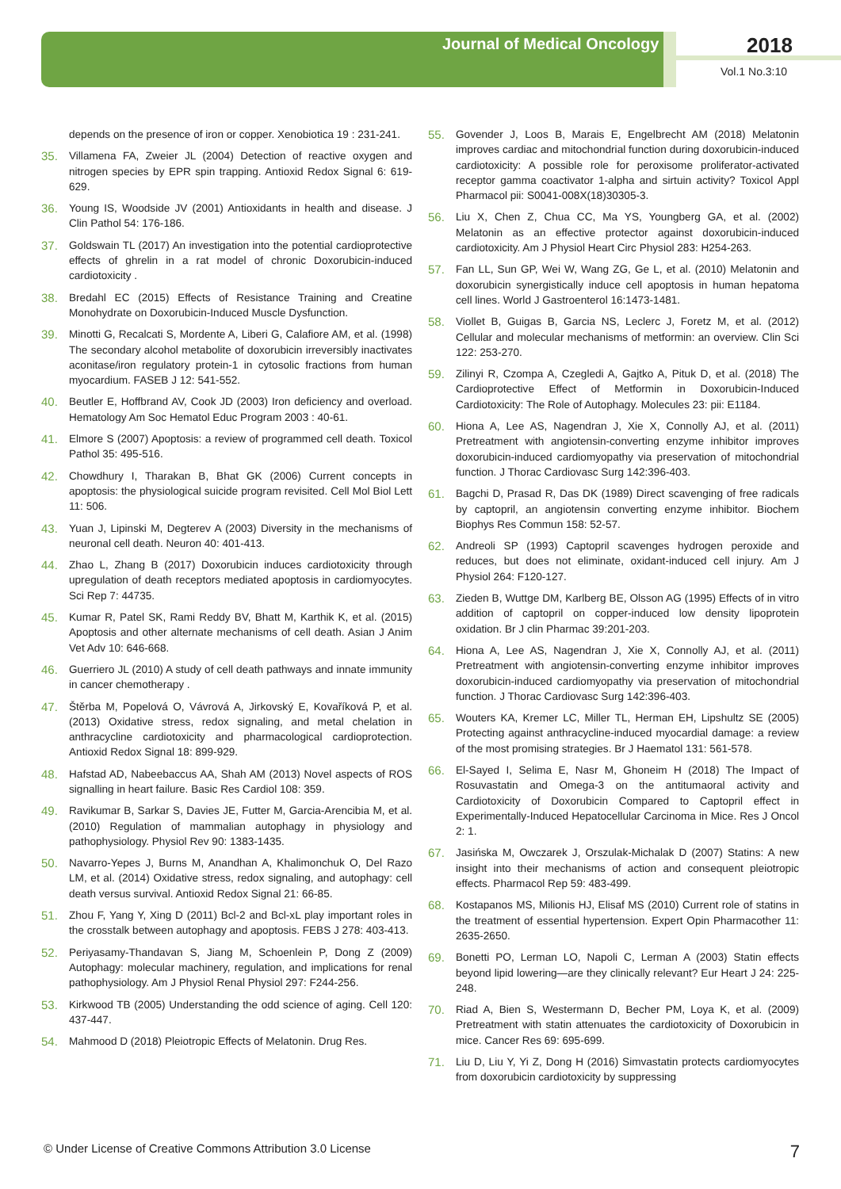Journal of Medical Oncology 2018
Vol.1 No.3:10
depends on the presence of iron or copper. Xenobiotica 19 : 231-241.
35. Villamena FA, Zweier JL (2004) Detection of reactive oxygen and nitrogen species by EPR spin trapping. Antioxid Redox Signal 6: 619-629.
36. Young IS, Woodside JV (2001) Antioxidants in health and disease. J Clin Pathol 54: 176-186.
37. Goldswain TL (2017) An investigation into the potential cardioprotective effects of ghrelin in a rat model of chronic Doxorubicin-induced cardiotoxicity .
38. Bredahl EC (2015) Effects of Resistance Training and Creatine Monohydrate on Doxorubicin-Induced Muscle Dysfunction.
39. Minotti G, Recalcati S, Mordente A, Liberi G, Calafiore AM, et al. (1998) The secondary alcohol metabolite of doxorubicin irreversibly inactivates aconitase/iron regulatory protein-1 in cytosolic fractions from human myocardium. FASEB J 12: 541-552.
40. Beutler E, Hoffbrand AV, Cook JD (2003) Iron deficiency and overload. Hematology Am Soc Hematol Educ Program 2003 : 40-61.
41. Elmore S (2007) Apoptosis: a review of programmed cell death. Toxicol Pathol 35: 495-516.
42. Chowdhury I, Tharakan B, Bhat GK (2006) Current concepts in apoptosis: the physiological suicide program revisited. Cell Mol Biol Lett 11: 506.
43. Yuan J, Lipinski M, Degterev A (2003) Diversity in the mechanisms of neuronal cell death. Neuron 40: 401-413.
44. Zhao L, Zhang B (2017) Doxorubicin induces cardiotoxicity through upregulation of death receptors mediated apoptosis in cardiomyocytes. Sci Rep 7: 44735.
45. Kumar R, Patel SK, Rami Reddy BV, Bhatt M, Karthik K, et al. (2015) Apoptosis and other alternate mechanisms of cell death. Asian J Anim Vet Adv 10: 646-668.
46. Guerriero JL (2010) A study of cell death pathways and innate immunity in cancer chemotherapy .
47. Štěrba M, Popelová O, Vávrová A, Jirkovský E, Kovaříková P, et al. (2013) Oxidative stress, redox signaling, and metal chelation in anthracycline cardiotoxicity and pharmacological cardioprotection. Antioxid Redox Signal 18: 899-929.
48. Hafstad AD, Nabeebaccus AA, Shah AM (2013) Novel aspects of ROS signalling in heart failure. Basic Res Cardiol 108: 359.
49. Ravikumar B, Sarkar S, Davies JE, Futter M, Garcia-Arencibia M, et al. (2010) Regulation of mammalian autophagy in physiology and pathophysiology. Physiol Rev 90: 1383-1435.
50. Navarro-Yepes J, Burns M, Anandhan A, Khalimonchuk O, Del Razo LM, et al. (2014) Oxidative stress, redox signaling, and autophagy: cell death versus survival. Antioxid Redox Signal 21: 66-85.
51. Zhou F, Yang Y, Xing D (2011) Bcl-2 and Bcl-xL play important roles in the crosstalk between autophagy and apoptosis. FEBS J 278: 403-413.
52. Periyasamy-Thandavan S, Jiang M, Schoenlein P, Dong Z (2009) Autophagy: molecular machinery, regulation, and implications for renal pathophysiology. Am J Physiol Renal Physiol 297: F244-256.
53. Kirkwood TB (2005) Understanding the odd science of aging. Cell 120: 437-447.
54. Mahmood D (2018) Pleiotropic Effects of Melatonin. Drug Res.
55. Govender J, Loos B, Marais E, Engelbrecht AM (2018) Melatonin improves cardiac and mitochondrial function during doxorubicin-induced cardiotoxicity: A possible role for peroxisome proliferator-activated receptor gamma coactivator 1-alpha and sirtuin activity? Toxicol Appl Pharmacol pii: S0041-008X(18)30305-3.
56. Liu X, Chen Z, Chua CC, Ma YS, Youngberg GA, et al. (2002) Melatonin as an effective protector against doxorubicin-induced cardiotoxicity. Am J Physiol Heart Circ Physiol 283: H254-263.
57. Fan LL, Sun GP, Wei W, Wang ZG, Ge L, et al. (2010) Melatonin and doxorubicin synergistically induce cell apoptosis in human hepatoma cell lines. World J Gastroenterol 16:1473-1481.
58. Viollet B, Guigas B, Garcia NS, Leclerc J, Foretz M, et al. (2012) Cellular and molecular mechanisms of metformin: an overview. Clin Sci 122: 253-270.
59. Zilinyi R, Czompa A, Czegledi A, Gajtko A, Pituk D, et al. (2018) The Cardioprotective Effect of Metformin in Doxorubicin-Induced Cardiotoxicity: The Role of Autophagy. Molecules 23: pii: E1184.
60. Hiona A, Lee AS, Nagendran J, Xie X, Connolly AJ, et al. (2011) Pretreatment with angiotensin-converting enzyme inhibitor improves doxorubicin-induced cardiomyopathy via preservation of mitochondrial function. J Thorac Cardiovasc Surg 142:396-403.
61. Bagchi D, Prasad R, Das DK (1989) Direct scavenging of free radicals by captopril, an angiotensin converting enzyme inhibitor. Biochem Biophys Res Commun 158: 52-57.
62. Andreoli SP (1993) Captopril scavenges hydrogen peroxide and reduces, but does not eliminate, oxidant-induced cell injury. Am J Physiol 264: F120-127.
63. Zieden B, Wuttge DM, Karlberg BE, Olsson AG (1995) Effects of in vitro addition of captopril on copper-induced low density lipoprotein oxidation. Br J clin Pharmac 39:201-203.
64. Hiona A, Lee AS, Nagendran J, Xie X, Connolly AJ, et al. (2011) Pretreatment with angiotensin-converting enzyme inhibitor improves doxorubicin-induced cardiomyopathy via preservation of mitochondrial function. J Thorac Cardiovasc Surg 142:396-403.
65. Wouters KA, Kremer LC, Miller TL, Herman EH, Lipshultz SE (2005) Protecting against anthracycline-induced myocardial damage: a review of the most promising strategies. Br J Haematol 131: 561-578.
66. El-Sayed I, Selima E, Nasr M, Ghoneim H (2018) The Impact of Rosuvastatin and Omega-3 on the antitumaoral activity and Cardiotoxicity of Doxorubicin Compared to Captopril effect in Experimentally-Induced Hepatocellular Carcinoma in Mice. Res J Oncol 2: 1.
67. Jasińska M, Owczarek J, Orszulak-Michalak D (2007) Statins: A new insight into their mechanisms of action and consequent pleiotropic effects. Pharmacol Rep 59: 483-499.
68. Kostapanos MS, Milionis HJ, Elisaf MS (2010) Current role of statins in the treatment of essential hypertension. Expert Opin Pharmacother 11: 2635-2650.
69. Bonetti PO, Lerman LO, Napoli C, Lerman A (2003) Statin effects beyond lipid lowering—are they clinically relevant? Eur Heart J 24: 225-248.
70. Riad A, Bien S, Westermann D, Becher PM, Loya K, et al. (2009) Pretreatment with statin attenuates the cardiotoxicity of Doxorubicin in mice. Cancer Res 69: 695-699.
71. Liu D, Liu Y, Yi Z, Dong H (2016) Simvastatin protects cardiomyocytes from doxorubicin cardiotoxicity by suppressing
© Under License of Creative Commons Attribution 3.0 License 7